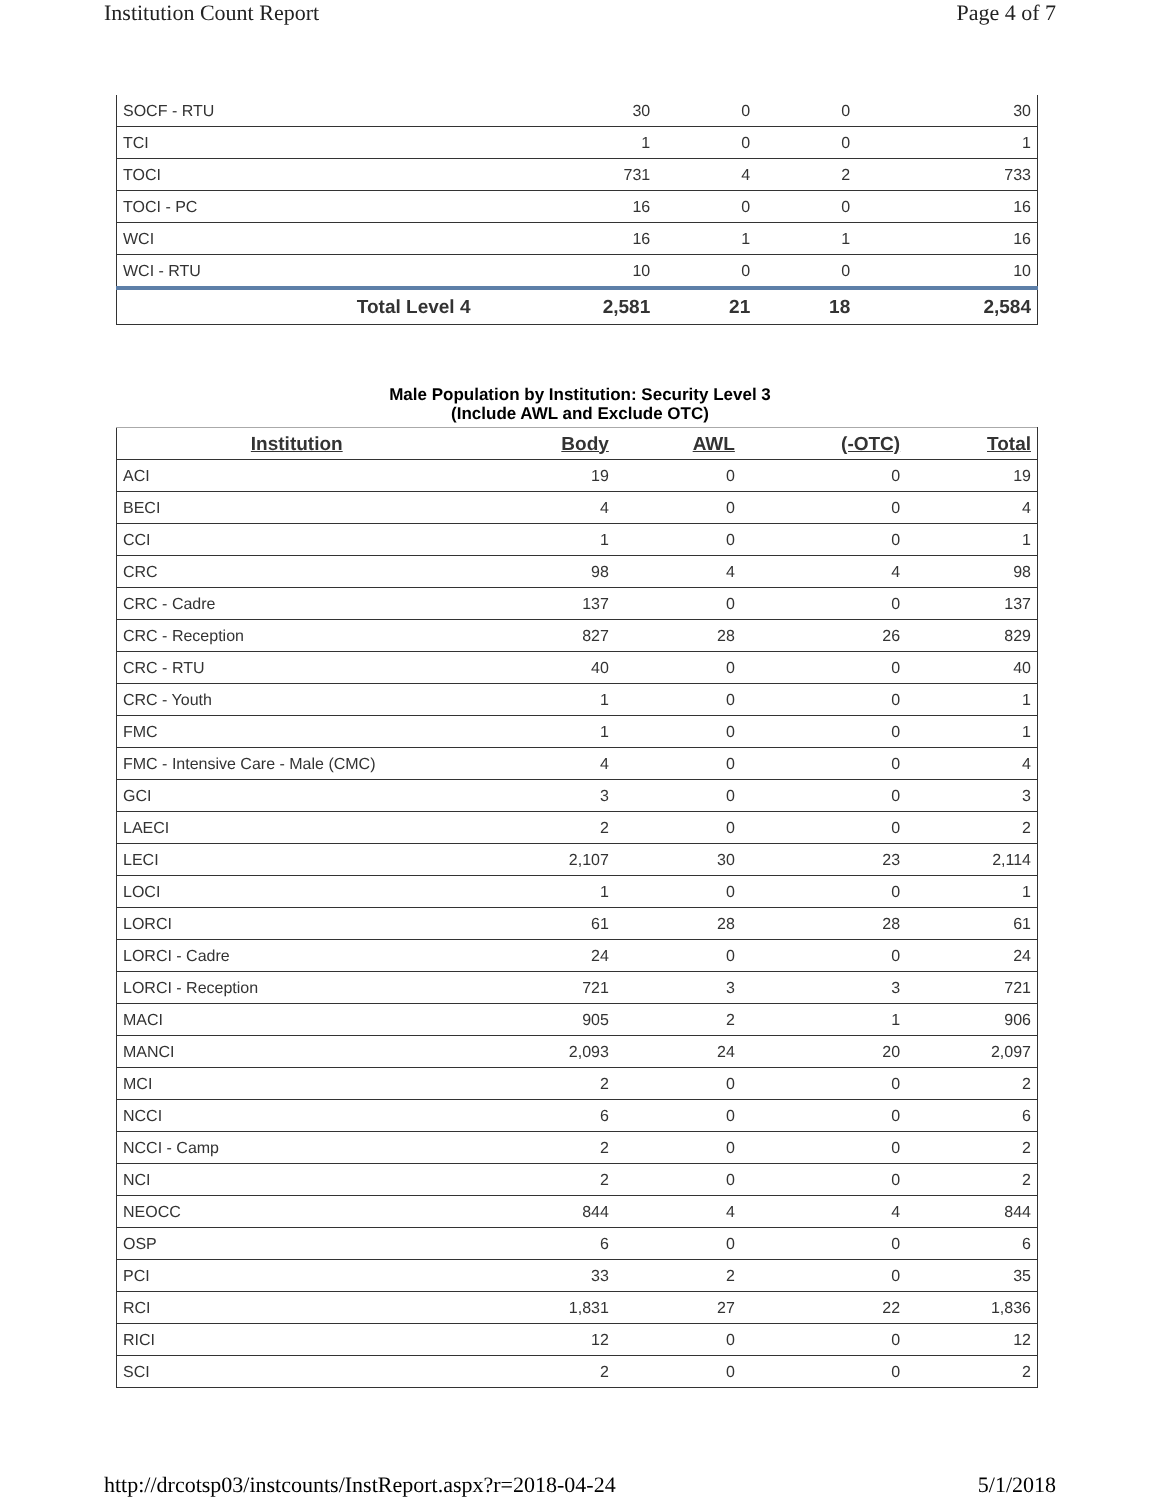Institution Count Report Page 4 of 7
| SOCF - RTU | 30 | 0 | 0 | 30 |
| TCI | 1 | 0 | 0 | 1 |
| TOCI | 731 | 4 | 2 | 733 |
| TOCI - PC | 16 | 0 | 0 | 16 |
| WCI | 16 | 1 | 1 | 16 |
| WCI - RTU | 10 | 0 | 0 | 10 |
| Total Level 4 | 2,581 | 21 | 18 | 2,584 |
Male Population by Institution: Security Level 3
(Include AWL and Exclude OTC)
| Institution | Body | AWL | (-OTC) | Total |
| --- | --- | --- | --- | --- |
| ACI | 19 | 0 | 0 | 19 |
| BECI | 4 | 0 | 0 | 4 |
| CCI | 1 | 0 | 0 | 1 |
| CRC | 98 | 4 | 4 | 98 |
| CRC - Cadre | 137 | 0 | 0 | 137 |
| CRC - Reception | 827 | 28 | 26 | 829 |
| CRC - RTU | 40 | 0 | 0 | 40 |
| CRC - Youth | 1 | 0 | 0 | 1 |
| FMC | 1 | 0 | 0 | 1 |
| FMC - Intensive Care - Male (CMC) | 4 | 0 | 0 | 4 |
| GCI | 3 | 0 | 0 | 3 |
| LAECI | 2 | 0 | 0 | 2 |
| LECI | 2,107 | 30 | 23 | 2,114 |
| LOCI | 1 | 0 | 0 | 1 |
| LORCI | 61 | 28 | 28 | 61 |
| LORCI - Cadre | 24 | 0 | 0 | 24 |
| LORCI - Reception | 721 | 3 | 3 | 721 |
| MACI | 905 | 2 | 1 | 906 |
| MANCI | 2,093 | 24 | 20 | 2,097 |
| MCI | 2 | 0 | 0 | 2 |
| NCCI | 6 | 0 | 0 | 6 |
| NCCI - Camp | 2 | 0 | 0 | 2 |
| NCI | 2 | 0 | 0 | 2 |
| NEOCC | 844 | 4 | 4 | 844 |
| OSP | 6 | 0 | 0 | 6 |
| PCI | 33 | 2 | 0 | 35 |
| RCI | 1,831 | 27 | 22 | 1,836 |
| RICI | 12 | 0 | 0 | 12 |
| SCI | 2 | 0 | 0 | 2 |
http://drcotsp03/instcounts/InstReport.aspx?r=2018-04-24 5/1/2018